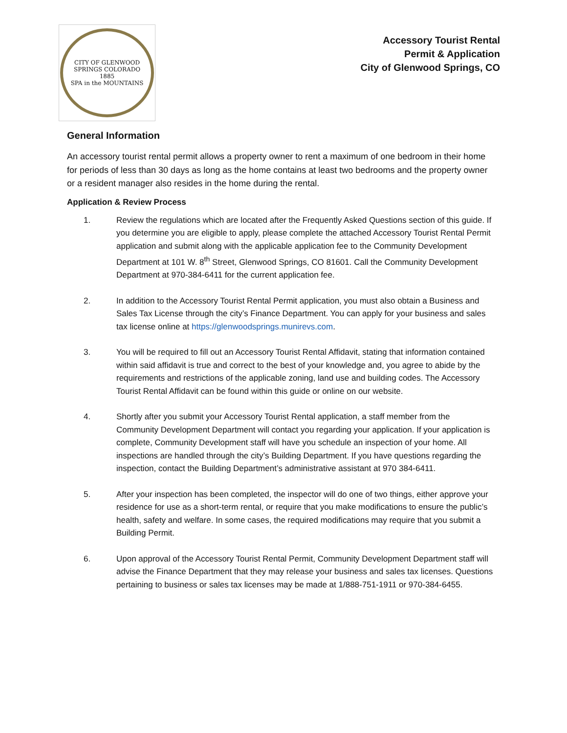CITY OF GLENWOOD SPRINGS COLORADO
1885
SPA in the MOUNTAINS
Accessory Tourist Rental
Permit & Application
City of Glenwood Springs, CO
General Information
An accessory tourist rental permit allows a property owner to rent a maximum of one bedroom in their home for periods of less than 30 days as long as the home contains at least two bedrooms and the property owner or a resident manager also resides in the home during the rental.
Application & Review Process
1. Review the regulations which are located after the Frequently Asked Questions section of this guide. If you determine you are eligible to apply, please complete the attached Accessory Tourist Rental Permit application and submit along with the applicable application fee to the Community Development Department at 101 W. 8<sup>th</sup> Street, Glenwood Springs, CO 81601. Call the Community Development Department at 970-384-6411 for the current application fee.
2. In addition to the Accessory Tourist Rental Permit application, you must also obtain a Business and Sales Tax License through the city’s Finance Department. You can apply for your business and sales tax license online at https://glenwoodsprings.munirevs.com.
3. You will be required to fill out an Accessory Tourist Rental Affidavit, stating that information contained within said affidavit is true and correct to the best of your knowledge and, you agree to abide by the requirements and restrictions of the applicable zoning, land use and building codes. The Accessory Tourist Rental Affidavit can be found within this guide or online on our website.
4. Shortly after you submit your Accessory Tourist Rental application, a staff member from the Community Development Department will contact you regarding your application. If your application is complete, Community Development staff will have you schedule an inspection of your home. All inspections are handled through the city’s Building Department. If you have questions regarding the inspection, contact the Building Department’s administrative assistant at 970 384-6411.
5. After your inspection has been completed, the inspector will do one of two things, either approve your residence for use as a short-term rental, or require that you make modifications to ensure the public’s health, safety and welfare. In some cases, the required modifications may require that you submit a Building Permit.
6. Upon approval of the Accessory Tourist Rental Permit, Community Development Department staff will advise the Finance Department that they may release your business and sales tax licenses. Questions pertaining to business or sales tax licenses may be made at 1/888-751-1911 or 970-384-6455.